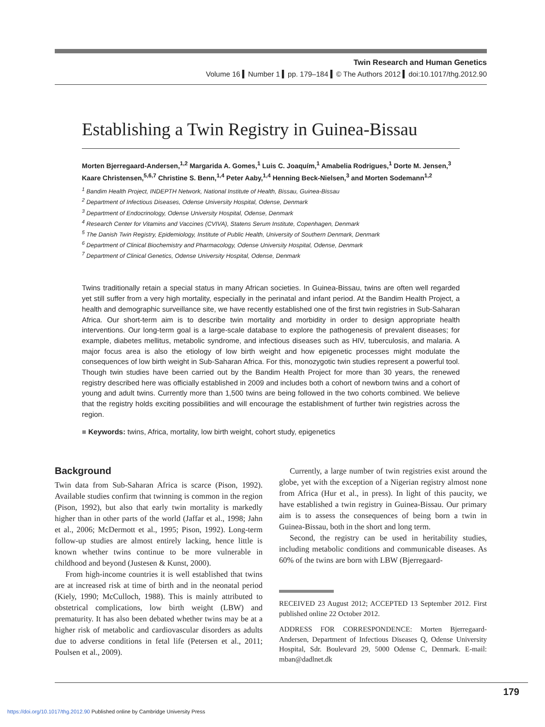Twin Research and Human Genetics
Volume 16 ▍Number 1 ▍pp. 179–184 ▍© The Authors 2012 ▍doi:10.1017/thg.2012.90
Establishing a Twin Registry in Guinea-Bissau
Morten Bjerregaard-Andersen,<sup>1,2</sup> Margarida A. Gomes,<sup>1</sup> Luis C. Joaquím,<sup>1</sup> Amabelia Rodrigues,<sup>1</sup> Dorte M. Jensen,<sup>3</sup> Kaare Christensen,<sup>5,6,7</sup> Christine S. Benn,<sup>1,4</sup> Peter Aaby,<sup>1,4</sup> Henning Beck-Nielsen,<sup>3</sup> and Morten Sodemann<sup>1,2</sup>
<sup>1</sup> Bandim Health Project, INDEPTH Network, National Institute of Health, Bissau, Guinea-Bissau
<sup>2</sup> Department of Infectious Diseases, Odense University Hospital, Odense, Denmark
<sup>3</sup> Department of Endocrinology, Odense University Hospital, Odense, Denmark
<sup>4</sup> Research Center for Vitamins and Vaccines (CVIVA), Statens Serum Institute, Copenhagen, Denmark
<sup>5</sup> The Danish Twin Registry, Epidemiology, Institute of Public Health, University of Southern Denmark, Denmark
<sup>6</sup> Department of Clinical Biochemistry and Pharmacology, Odense University Hospital, Odense, Denmark
<sup>7</sup> Department of Clinical Genetics, Odense University Hospital, Odense, Denmark
Twins traditionally retain a special status in many African societies. In Guinea-Bissau, twins are often well regarded yet still suffer from a very high mortality, especially in the perinatal and infant period. At the Bandim Health Project, a health and demographic surveillance site, we have recently established one of the first twin registries in Sub-Saharan Africa. Our short-term aim is to describe twin mortality and morbidity in order to design appropriate health interventions. Our long-term goal is a large-scale database to explore the pathogenesis of prevalent diseases; for example, diabetes mellitus, metabolic syndrome, and infectious diseases such as HIV, tuberculosis, and malaria. A major focus area is also the etiology of low birth weight and how epigenetic processes might modulate the consequences of low birth weight in Sub-Saharan Africa. For this, monozygotic twin studies represent a powerful tool. Though twin studies have been carried out by the Bandim Health Project for more than 30 years, the renewed registry described here was officially established in 2009 and includes both a cohort of newborn twins and a cohort of young and adult twins. Currently more than 1,500 twins are being followed in the two cohorts combined. We believe that the registry holds exciting possibilities and will encourage the establishment of further twin registries across the region.
■ Keywords: twins, Africa, mortality, low birth weight, cohort study, epigenetics
Background
Twin data from Sub-Saharan Africa is scarce (Pison, 1992). Available studies confirm that twinning is common in the region (Pison, 1992), but also that early twin mortality is markedly higher than in other parts of the world (Jaffar et al., 1998; Jahn et al., 2006; McDermott et al., 1995; Pison, 1992). Long-term follow-up studies are almost entirely lacking, hence little is known whether twins continue to be more vulnerable in childhood and beyond (Justesen & Kunst, 2000).
From high-income countries it is well established that twins are at increased risk at time of birth and in the neonatal period (Kiely, 1990; McCulloch, 1988). This is mainly attributed to obstetrical complications, low birth weight (LBW) and prematurity. It has also been debated whether twins may be at a higher risk of metabolic and cardiovascular disorders as adults due to adverse conditions in fetal life (Petersen et al., 2011; Poulsen et al., 2009).
Currently, a large number of twin registries exist around the globe, yet with the exception of a Nigerian registry almost none from Africa (Hur et al., in press). In light of this paucity, we have established a twin registry in Guinea-Bissau. Our primary aim is to assess the consequences of being born a twin in Guinea-Bissau, both in the short and long term.
Second, the registry can be used in heritability studies, including metabolic conditions and communicable diseases. As 60% of the twins are born with LBW (Bjerregaard-
RECEIVED 23 August 2012; ACCEPTED 13 September 2012. First published online 22 October 2012.
ADDRESS FOR CORRESPONDENCE: Morten Bjerregaard-Andersen, Department of Infectious Diseases Q, Odense University Hospital, Sdr. Boulevard 29, 5000 Odense C, Denmark. E-mail: mban@dadlnet.dk
179
https://doi.org/10.1017/thg.2012.90 Published online by Cambridge University Press